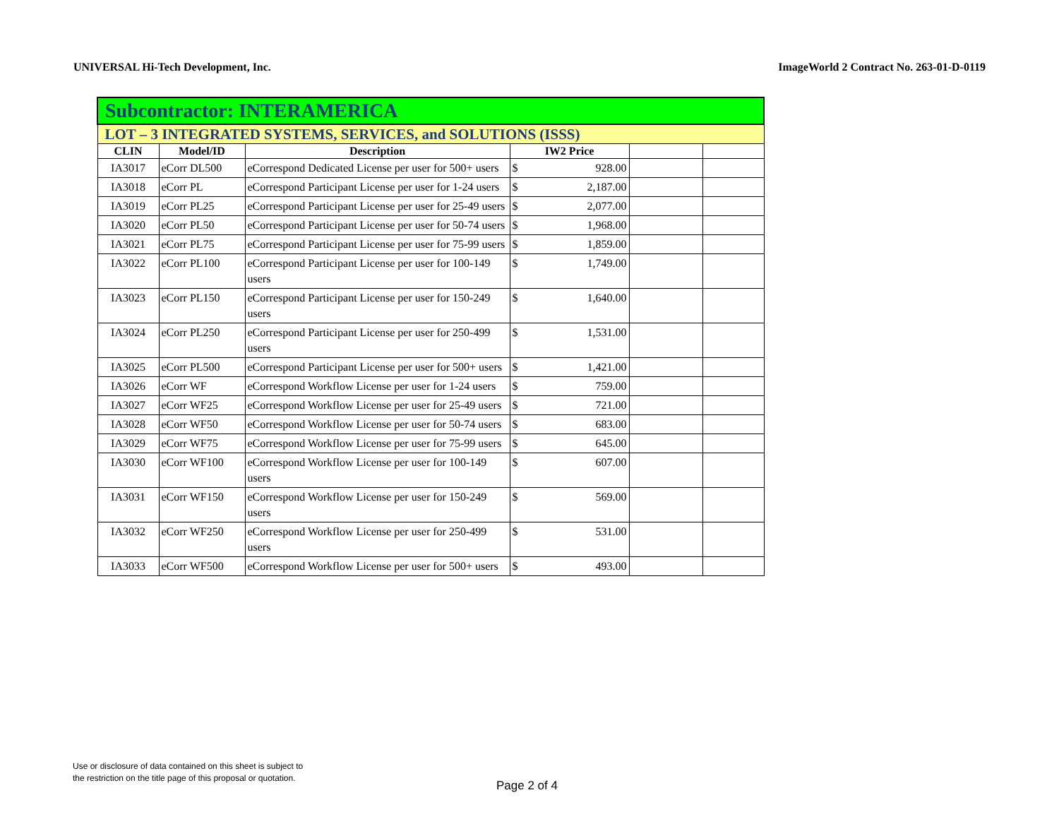UNIVERSAL Hi-Tech Development, Inc. ImageWorld 2 Contract No. 263-01-D-0119
| Subcontractor: INTERAMERICA | | | | | | |
| LOT – 3 INTEGRATED SYSTEMS, SERVICES, and SOLUTIONS (ISSS) | | | | | | |
| CLIN | Model/ID | Description | IW2 Price | | | |
| IA3017 | eCorr DL500 | eCorrespond Dedicated License per user for 500+ users | $ | 928.00 | | |
| IA3018 | eCorr PL | eCorrespond Participant License per user for 1-24 users | $ | 2,187.00 | | |
| IA3019 | eCorr PL25 | eCorrespond Participant License per user for 25-49 users | $ | 2,077.00 | | |
| IA3020 | eCorr PL50 | eCorrespond Participant License per user for 50-74 users | $ | 1,968.00 | | |
| IA3021 | eCorr PL75 | eCorrespond Participant License per user for 75-99 users | $ | 1,859.00 | | |
| IA3022 | eCorr PL100 | eCorrespond Participant License per user for 100-149 users | $ | 1,749.00 | | |
| IA3023 | eCorr PL150 | eCorrespond Participant License per user for 150-249 users | $ | 1,640.00 | | |
| IA3024 | eCorr PL250 | eCorrespond Participant License per user for 250-499 users | $ | 1,531.00 | | |
| IA3025 | eCorr PL500 | eCorrespond Participant License per user for 500+ users | $ | 1,421.00 | | |
| IA3026 | eCorr WF | eCorrespond Workflow License per user for 1-24 users | $ | 759.00 | | |
| IA3027 | eCorr WF25 | eCorrespond Workflow License per user for 25-49 users | $ | 721.00 | | |
| IA3028 | eCorr WF50 | eCorrespond Workflow License per user for 50-74 users | $ | 683.00 | | |
| IA3029 | eCorr WF75 | eCorrespond Workflow License per user for 75-99 users | $ | 645.00 | | |
| IA3030 | eCorr WF100 | eCorrespond Workflow License per user for 100-149 users | $ | 607.00 | | |
| IA3031 | eCorr WF150 | eCorrespond Workflow License per user for 150-249 users | $ | 569.00 | | |
| IA3032 | eCorr WF250 | eCorrespond Workflow License per user for 250-499 users | $ | 531.00 | | |
| IA3033 | eCorr WF500 | eCorrespond Workflow License per user for 500+ users | $ | 493.00 | | |
Use or disclosure of data contained on this sheet is subject to
the restriction on the title page of this proposal or quotation.
Page 2 of 4